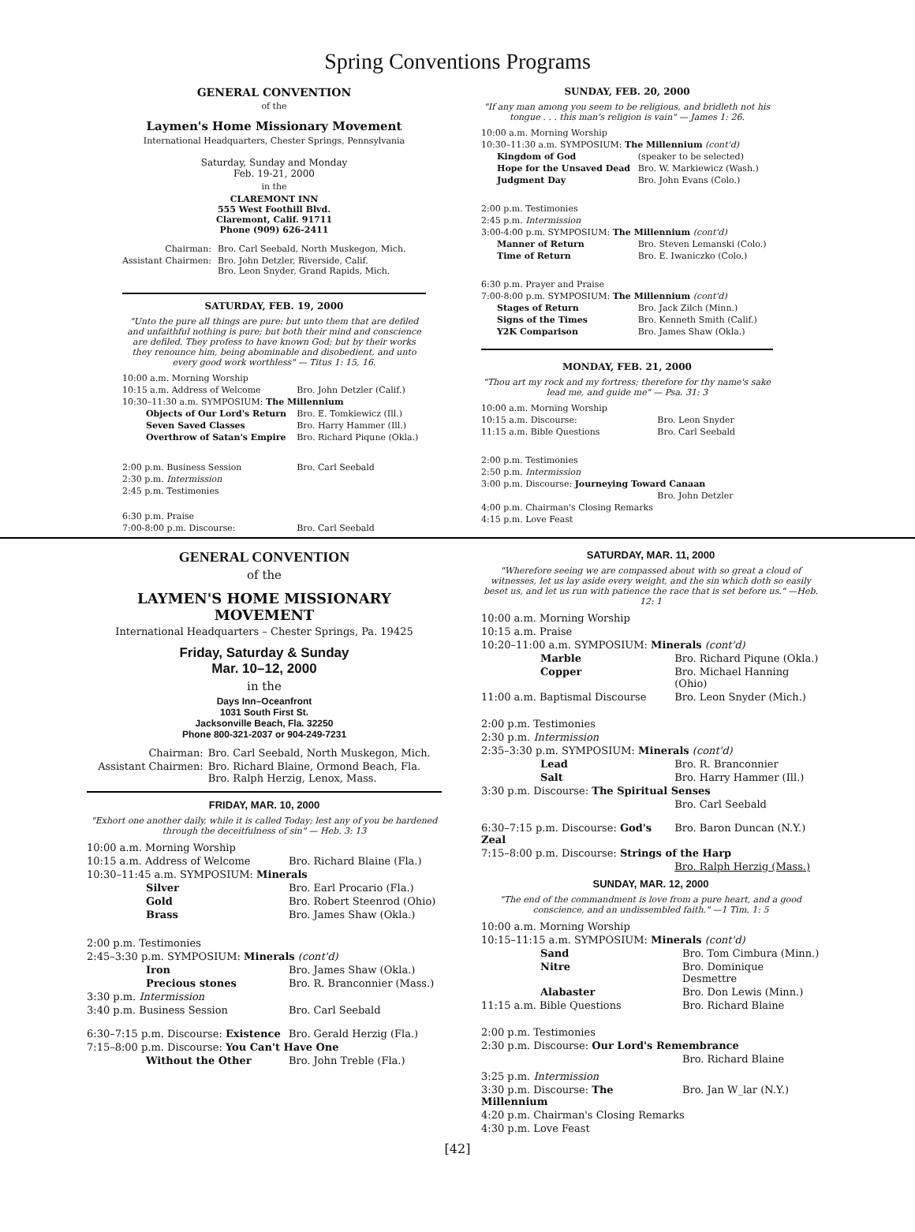Spring Conventions Programs
GENERAL CONVENTION
of the
Laymen's Home Missionary Movement
International Headquarters, Chester Springs, Pennsylvania
Saturday, Sunday and Monday
Feb. 19-21, 2000
in the
CLAREMONT INN
555 West Foothill Blvd.
Claremont, Calif. 91711
Phone (909) 626-2411
| Chairman: | Bro. Carl Seebald, North Muskegon, Mich. |
| Assistant Chairmen: | Bro. John Detzler, Riverside, Calif. Bro. Leon Snyder, Grand Rapids, Mich. |
SATURDAY, FEB. 19, 2000
"Unto the pure all things are pure: but unto them that are defiled and unfaithful nothing is pure; but both their mind and conscience are defiled. They profess to have known God; but by their works they renounce him, being abominable and disobedient, and unto every good work worthless" — Titus 1: 15, 16.
| 10:00 a.m. Morning Worship | |
| 10:15 a.m. Address of Welcome | Bro. John Detzler (Calif.) |
| 10:30–11:30 a.m. SYMPOSIUM: The Millennium | |
| Objects of Our Lord's Return | Bro. E. Tomkiewicz (Ill.) |
| Seven Saved Classes | Bro. Harry Hammer (Ill.) |
| Overthrow of Satan's Empire | Bro. Richard Piqune (Okla.) |
| 2:00 p.m. Business Session | Bro. Carl Seebald |
| 2:30 p.m. Intermission | |
| 2:45 p.m. Testimonies | |
| 6:30 p.m. Praise | |
| 7:00-8:00 p.m. Discourse: | Bro. Carl Seebald |
SUNDAY, FEB. 20, 2000
"If any man among you seem to be religious, and bridleth not his tongue . . . this man's religion is vain" — James 1: 26.
| 10:00 a.m. Morning Worship | |
| 10:30–11:30 a.m. SYMPOSIUM: The Millennium (cont'd) | |
| Kingdom of God | (speaker to be selected) |
| Hope for the Unsaved Dead | Bro. W. Markiewicz (Wash.) |
| Judgment Day | Bro. John Evans (Colo.) |
| 2:00 p.m. Testimonies | |
| 2:45 p.m. Intermission | |
| 3:00-4:00 p.m. SYMPOSIUM: The Millennium (cont'd) | |
| Manner of Return | Bro. Steven Lemanski (Colo.) |
| Time of Return | Bro. E. Iwaniczko (Colo.) |
| 6:30 p.m. Prayer and Praise | |
| 7:00-8:00 p.m. SYMPOSIUM: The Millennium (cont'd) | |
| Stages of Return | Bro. Jack Zilch (Minn.) |
| Signs of the Times | Bro. Kenneth Smith (Calif.) |
| Y2K Comparison | Bro. James Shaw (Okla.) |
MONDAY, FEB. 21, 2000
"Thou art my rock and my fortress; therefore for thy name's sake lead me, and guide me" — Psa. 31: 3
| 10:00 a.m. Morning Worship | |
| 10:15 a.m. Discourse: | Bro. Leon Snyder |
| 11:15 a.m. Bible Questions | Bro. Carl Seebald |
| 2:00 p.m. Testimonies | |
| 2:50 p.m. Intermission | |
| 3:00 p.m. Discourse: Journeying Toward Canaan | |
| | Bro. John Detzler |
| 4:00 p.m. Chairman's Closing Remarks | |
| 4:15 p.m. Love Feast | |
GENERAL CONVENTION
of the
LAYMEN'S HOME MISSIONARY MOVEMENT
International Headquarters – Chester Springs, Pa. 19425
Friday, Saturday & Sunday
Mar. 10–12, 2000
in the
Days Inn–Oceanfront
1031 South First St.
Jacksonville Beach, Fla. 32250
Phone 800-321-2037 or 904-249-7231
| Chairman: | Bro. Carl Seebald, North Muskegon, Mich. |
| Assistant Chairmen: | Bro. Richard Blaine, Ormond Beach, Fla. Bro. Ralph Herzig, Lenox, Mass. |
FRIDAY, MAR. 10, 2000
"Exhort one another daily, while it is called Today; lest any of you be hardened through the deceitfulness of sin" — Heb. 3: 13
| 10:00 a.m. Morning Worship | |
| 10:15 a.m. Address of Welcome | Bro. Richard Blaine (Fla.) |
| 10:30–11:45 a.m. SYMPOSIUM: Minerals | |
| Silver | Bro. Earl Procario (Fla.) |
| Gold | Bro. Robert Steenrod (Ohio) |
| Brass | Bro. James Shaw (Okla.) |
| 2:00 p.m. Testimonies | |
| 2:45–3:30 p.m. SYMPOSIUM: Minerals (cont'd) | |
| Iron | Bro. James Shaw (Okla.) |
| Precious stones | Bro. R. Branconnier (Mass.) |
| 3:30 p.m. Intermission | |
| 3:40 p.m. Business Session | Bro. Carl Seebald |
| 6:30–7:15 p.m. Discourse: Existence | Bro. Gerald Herzig (Fla.) |
| 7:15–8:00 p.m. Discourse: You Can't Have One | |
| Without the Other | Bro. John Treble (Fla.) |
SATURDAY, MAR. 11, 2000
"Wherefore seeing we are compassed about with so great a cloud of witnesses, let us lay aside every weight, and the sin which doth so easily beset us, and let us run with patience the race that is set before us." —Heb. 12: 1
| 10:00 a.m. Morning Worship | |
| 10:15 a.m. Praise | |
| 10:20–11:00 a.m. SYMPOSIUM: Minerals (cont'd) | |
| Marble | Bro. Richard Piqune (Okla.) |
| Copper | Bro. Michael Hanning (Ohio) |
| 11:00 a.m. Baptismal Discourse | Bro. Leon Snyder (Mich.) |
| 2:00 p.m. Testimonies | |
| 2:30 p.m. Intermission | |
| 2:35–3:30 p.m. SYMPOSIUM: Minerals (cont'd) | |
| Lead | Bro. R. Branconnier |
| Salt | Bro. Harry Hammer (Ill.) |
| 3:30 p.m. Discourse: The Spiritual Senses | |
| | Bro. Carl Seebald |
| 6:30–7:15 p.m. Discourse: God's Zeal | Bro. Baron Duncan (N.Y.) |
| 7:15–8:00 p.m. Discourse: Strings of the Harp | |
| | Bro. Ralph Herzig (Mass.) |
SUNDAY, MAR. 12, 2000
"The end of the commandment is love from a pure heart, and a good conscience, and an undissembled faith." —1 Tim. 1: 5
| 10:00 a.m. Morning Worship | |
| 10:15–11:15 a.m. SYMPOSIUM: Minerals (cont'd) | |
| Sand | Bro. Tom Cimbura (Minn.) |
| Nitre | Bro. Dominique Desmettre |
| Alabaster | Bro. Don Lewis (Minn.) |
| 11:15 a.m. Bible Questions | Bro. Richard Blaine |
| 2:00 p.m. Testimonies | |
| 2:30 p.m. Discourse: Our Lord's Remembrance | |
| | Bro. Richard Blaine |
| 3:25 p.m. Intermission | |
| 3:30 p.m. Discourse: The Millennium | Bro. Jan W_lar (N.Y.) |
| 4:20 p.m. Chairman's Closing Remarks | |
| 4:30 p.m. Love Feast | |
[42]